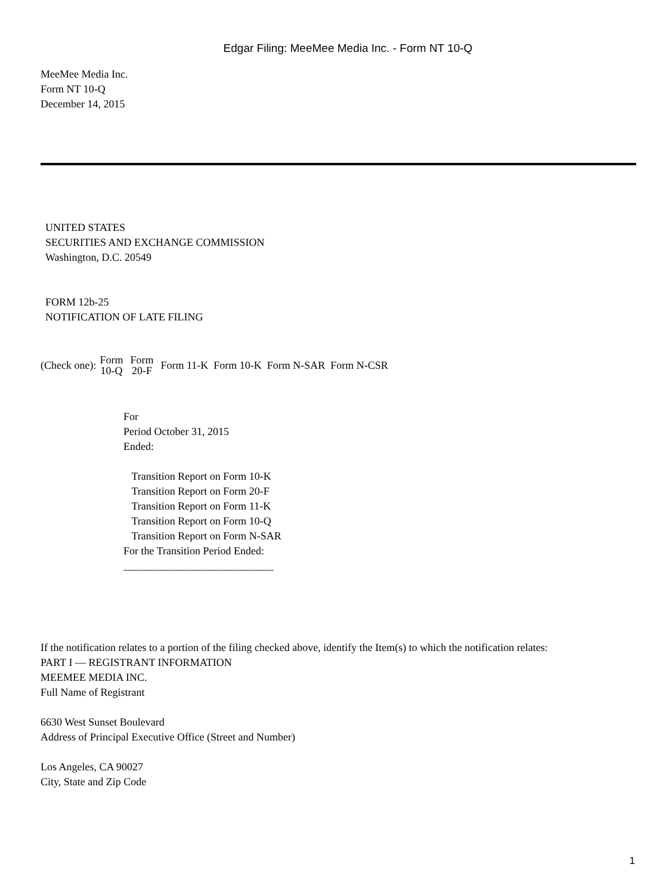Edgar Filing: MeeMee Media Inc. - Form NT 10-Q
MeeMee Media Inc.
Form NT 10-Q
December 14, 2015
UNITED STATES
SECURITIES AND EXCHANGE COMMISSION
Washington, D.C. 20549
FORM 12b-25
NOTIFICATION OF LATE FILING
(Check one): Form
10-Q Form
20-F Form 11-K Form 10-K Form N-SAR Form N-CSR
For
Period October 31, 2015
Ended:
Transition Report on Form 10-K
Transition Report on Form 20-F
Transition Report on Form 11-K
Transition Report on Form 10-Q
Transition Report on Form N-SAR
For the Transition Period Ended:
____________________________
If the notification relates to a portion of the filing checked above, identify the Item(s) to which the notification relates:
PART I — REGISTRANT INFORMATION
MEEMEE MEDIA INC.
Full Name of Registrant
6630 West Sunset Boulevard
Address of Principal Executive Office (Street and Number)
Los Angeles, CA 90027
City, State and Zip Code
1